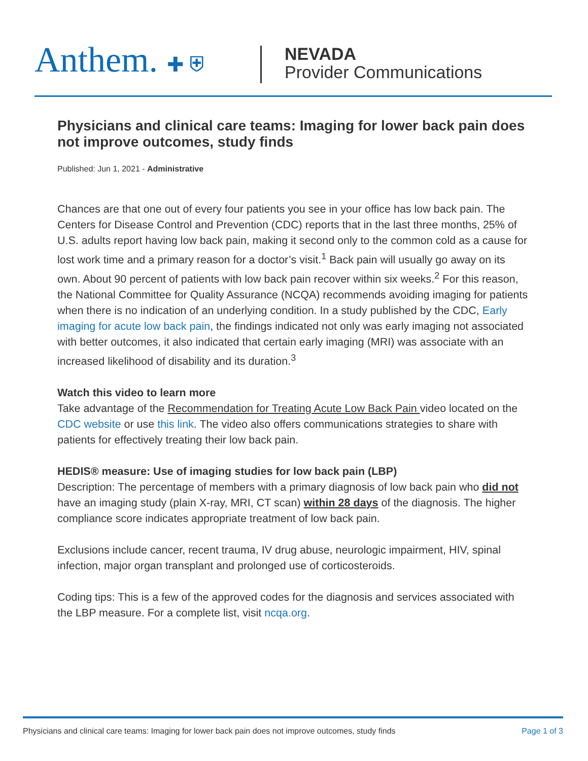Anthem. ✚ ⛨
NEVADA
Provider Communications
Physicians and clinical care teams: Imaging for lower back pain does not improve outcomes, study finds
Published: Jun 1, 2021 - Administrative
Chances are that one out of every four patients you see in your office has low back pain. The Centers for Disease Control and Prevention (CDC) reports that in the last three months, 25% of U.S. adults report having low back pain, making it second only to the common cold as a cause for lost work time and a primary reason for a doctor’s visit.<sup>1</sup> Back pain will usually go away on its own. About 90 percent of patients with low back pain recover within six weeks.<sup>2</sup> For this reason, the National Committee for Quality Assurance (NCQA) recommends avoiding imaging for patients when there is no indication of an underlying condition. In a study published by the CDC, Early imaging for acute low back pain, the findings indicated not only was early imaging not associated with better outcomes, it also indicated that certain early imaging (MRI) was associate with an increased likelihood of disability and its duration.<sup>3</sup>
Watch this video to learn more
Take advantage of the Recommendation for Treating Acute Low Back Pain video located on the CDC website or use this link. The video also offers communications strategies to share with patients for effectively treating their low back pain.
HEDIS® measure: Use of imaging studies for low back pain (LBP)
Description: The percentage of members with a primary diagnosis of low back pain who did not have an imaging study (plain X-ray, MRI, CT scan) within 28 days of the diagnosis. The higher compliance score indicates appropriate treatment of low back pain.
Exclusions include cancer, recent trauma, IV drug abuse, neurologic impairment, HIV, spinal infection, major organ transplant and prolonged use of corticosteroids.
Coding tips: This is a few of the approved codes for the diagnosis and services associated with the LBP measure. For a complete list, visit ncqa.org.
Physicians and clinical care teams: Imaging for lower back pain does not improve outcomes, study finds Page 1 of 3